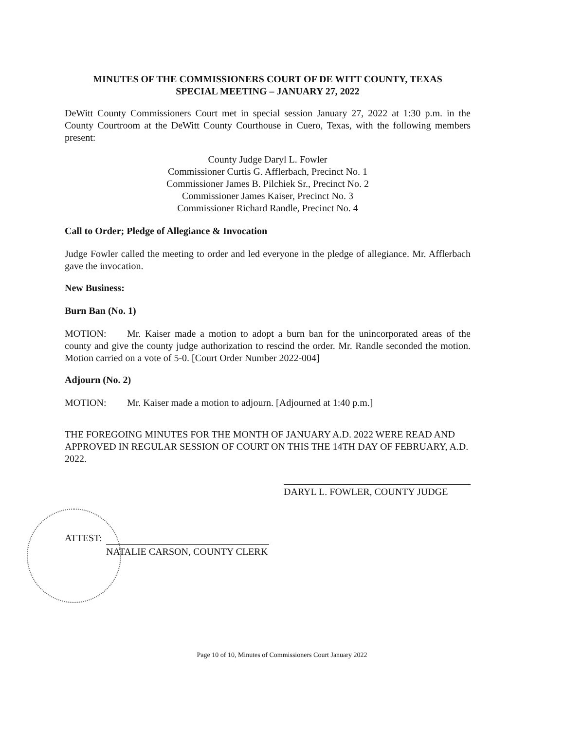MINUTES OF THE COMMISSIONERS COURT OF DE WITT COUNTY, TEXAS
SPECIAL MEETING – JANUARY 27, 2022
DeWitt County Commissioners Court met in special session January 27, 2022 at 1:30 p.m. in the County Courtroom at the DeWitt County Courthouse in Cuero, Texas, with the following members present:
County Judge Daryl L. Fowler
Commissioner Curtis G. Afflerbach, Precinct No. 1
Commissioner James B. Pilchiek Sr., Precinct No. 2
Commissioner James Kaiser, Precinct No. 3
Commissioner Richard Randle, Precinct No. 4
Call to Order; Pledge of Allegiance & Invocation
Judge Fowler called the meeting to order and led everyone in the pledge of allegiance. Mr. Afflerbach gave the invocation.
New Business:
Burn Ban (No. 1)
MOTION: Mr. Kaiser made a motion to adopt a burn ban for the unincorporated areas of the county and give the county judge authorization to rescind the order. Mr. Randle seconded the motion. Motion carried on a vote of 5-0. [Court Order Number 2022-004]
Adjourn (No. 2)
MOTION: Mr. Kaiser made a motion to adjourn. [Adjourned at 1:40 p.m.]
THE FOREGOING MINUTES FOR THE MONTH OF JANUARY A.D. 2022 WERE READ AND APPROVED IN REGULAR SESSION OF COURT ON THIS THE 14TH DAY OF FEBRUARY, A.D. 2022.
DARYL L. FOWLER, COUNTY JUDGE
ATTEST:
NATALIE CARSON, COUNTY CLERK
Page 10 of 10, Minutes of Commissioners Court January 2022